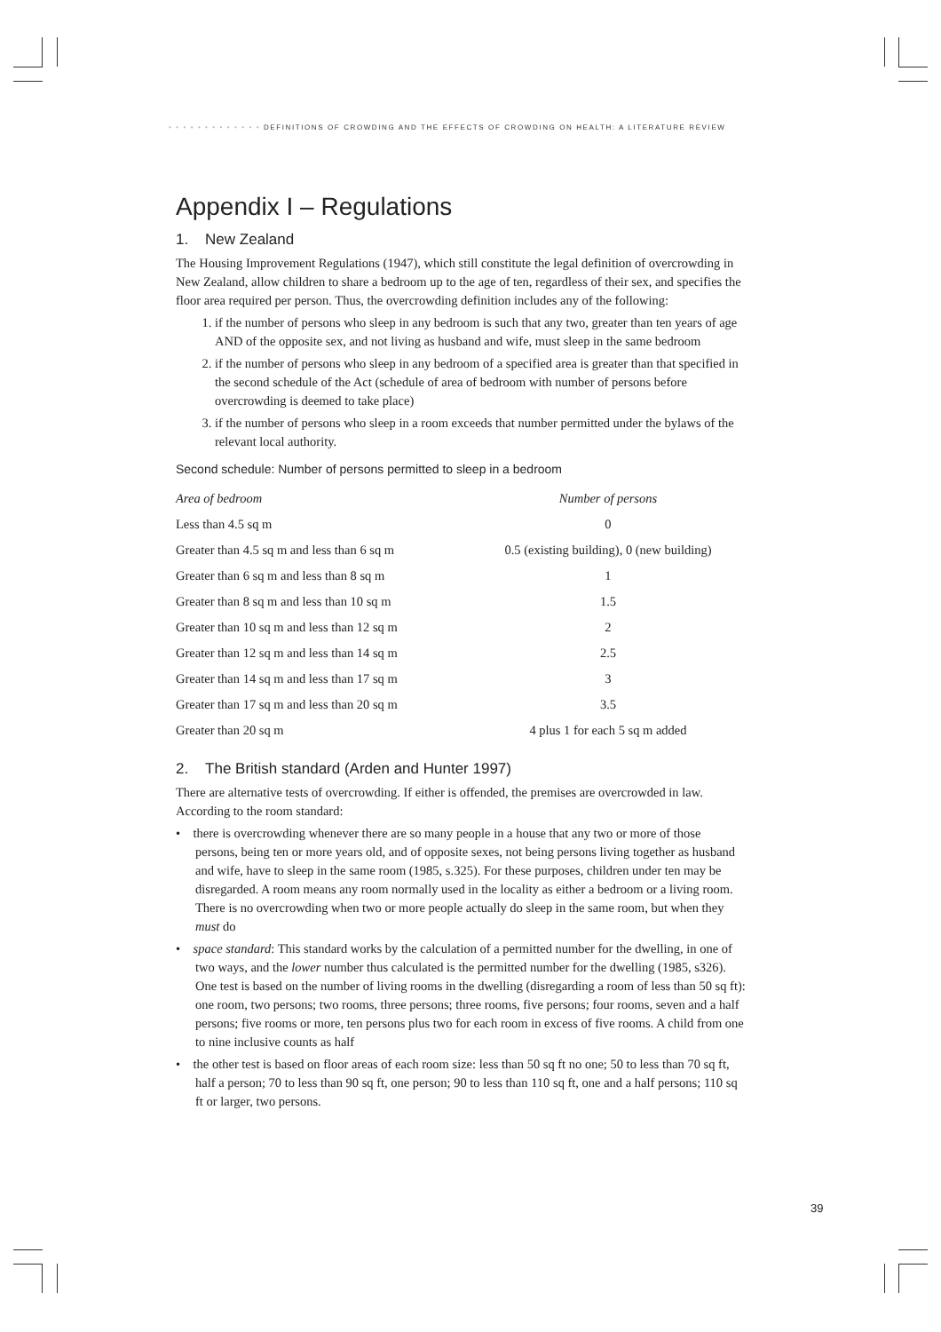• • • • • • • • • • • • • DEFINITIONS OF CROWDING AND THE EFFECTS OF CROWDING ON HEALTH: A LITERATURE REVIEW
Appendix I – Regulations
1. New Zealand
The Housing Improvement Regulations (1947), which still constitute the legal definition of overcrowding in New Zealand, allow children to share a bedroom up to the age of ten, regardless of their sex, and specifies the floor area required per person. Thus, the overcrowding definition includes any of the following:
1. if the number of persons who sleep in any bedroom is such that any two, greater than ten years of age AND of the opposite sex, and not living as husband and wife, must sleep in the same bedroom
2. if the number of persons who sleep in any bedroom of a specified area is greater than that specified in the second schedule of the Act (schedule of area of bedroom with number of persons before overcrowding is deemed to take place)
3. if the number of persons who sleep in a room exceeds that number permitted under the bylaws of the relevant local authority.
Second schedule: Number of persons permitted to sleep in a bedroom
| Area of bedroom | Number of persons |
| --- | --- |
| Less than 4.5 sq m | 0 |
| Greater than 4.5 sq m and less than 6 sq m | 0.5 (existing building), 0 (new building) |
| Greater than 6 sq m and less than 8 sq m | 1 |
| Greater than 8 sq m and less than 10 sq m | 1.5 |
| Greater than 10 sq m and less than 12 sq m | 2 |
| Greater than 12 sq m and less than 14 sq m | 2.5 |
| Greater than 14 sq m and less than 17 sq m | 3 |
| Greater than 17 sq m and less than 20 sq m | 3.5 |
| Greater than 20 sq m | 4 plus 1 for each 5 sq m added |
2. The British standard (Arden and Hunter 1997)
There are alternative tests of overcrowding. If either is offended, the premises are overcrowded in law. According to the room standard:
• there is overcrowding whenever there are so many people in a house that any two or more of those persons, being ten or more years old, and of opposite sexes, not being persons living together as husband and wife, have to sleep in the same room (1985, s.325). For these purposes, children under ten may be disregarded. A room means any room normally used in the locality as either a bedroom or a living room. There is no overcrowding when two or more people actually do sleep in the same room, but when they must do
• space standard: This standard works by the calculation of a permitted number for the dwelling, in one of two ways, and the lower number thus calculated is the permitted number for the dwelling (1985, s326). One test is based on the number of living rooms in the dwelling (disregarding a room of less than 50 sq ft): one room, two persons; two rooms, three persons; three rooms, five persons; four rooms, seven and a half persons; five rooms or more, ten persons plus two for each room in excess of five rooms. A child from one to nine inclusive counts as half
• the other test is based on floor areas of each room size: less than 50 sq ft no one; 50 to less than 70 sq ft, half a person; 70 to less than 90 sq ft, one person; 90 to less than 110 sq ft, one and a half persons; 110 sq ft or larger, two persons.
39